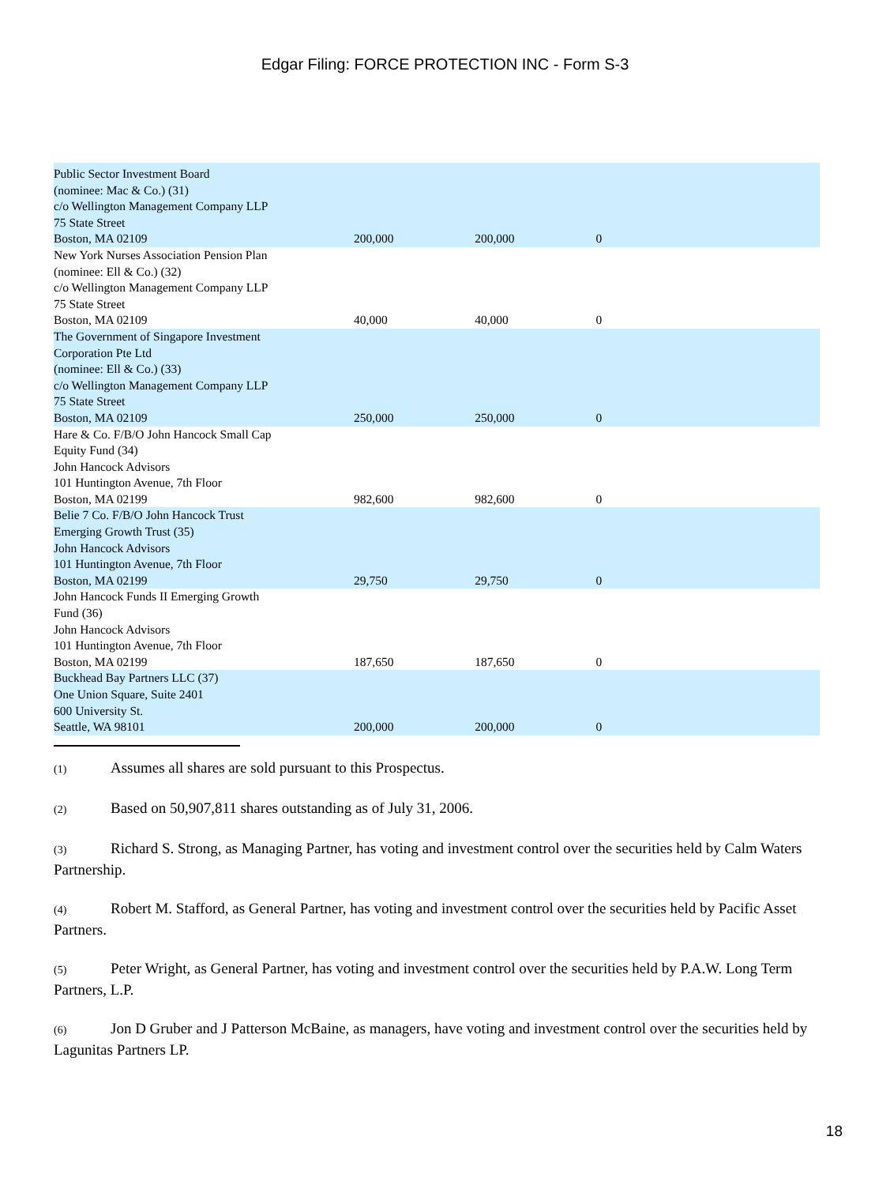Edgar Filing: FORCE PROTECTION INC - Form S-3
| Public Sector Investment Board (nominee: Mac & Co.) (31) c/o Wellington Management Company LLP 75 State Street Boston, MA 02109 | 200,000 | 200,000 | 0 | |
| New York Nurses Association Pension Plan (nominee: Ell & Co.) (32) c/o Wellington Management Company LLP 75 State Street Boston, MA 02109 | 40,000 | 40,000 | 0 | |
| The Government of Singapore Investment Corporation Pte Ltd (nominee: Ell & Co.) (33) c/o Wellington Management Company LLP 75 State Street Boston, MA 02109 | 250,000 | 250,000 | 0 | |
| Hare & Co. F/B/O John Hancock Small Cap Equity Fund (34) John Hancock Advisors 101 Huntington Avenue, 7th Floor Boston, MA 02199 | 982,600 | 982,600 | 0 | |
| Belie 7 Co. F/B/O John Hancock Trust Emerging Growth Trust (35) John Hancock Advisors 101 Huntington Avenue, 7th Floor Boston, MA 02199 | 29,750 | 29,750 | 0 | |
| John Hancock Funds II Emerging Growth Fund (36) John Hancock Advisors 101 Huntington Avenue, 7th Floor Boston, MA 02199 | 187,650 | 187,650 | 0 | |
| Buckhead Bay Partners LLC (37) One Union Square, Suite 2401 600 University St. Seattle, WA 98101 | 200,000 | 200,000 | 0 | |
(1) Assumes all shares are sold pursuant to this Prospectus.
(2) Based on 50,907,811 shares outstanding as of July 31, 2006.
(3) Richard S. Strong, as Managing Partner, has voting and investment control over the securities held by Calm Waters Partnership.
(4) Robert M. Stafford, as General Partner, has voting and investment control over the securities held by Pacific Asset Partners.
(5) Peter Wright, as General Partner, has voting and investment control over the securities held by P.A.W. Long Term Partners, L.P.
(6) Jon D Gruber and J Patterson McBaine, as managers, have voting and investment control over the securities held by Lagunitas Partners LP.
18